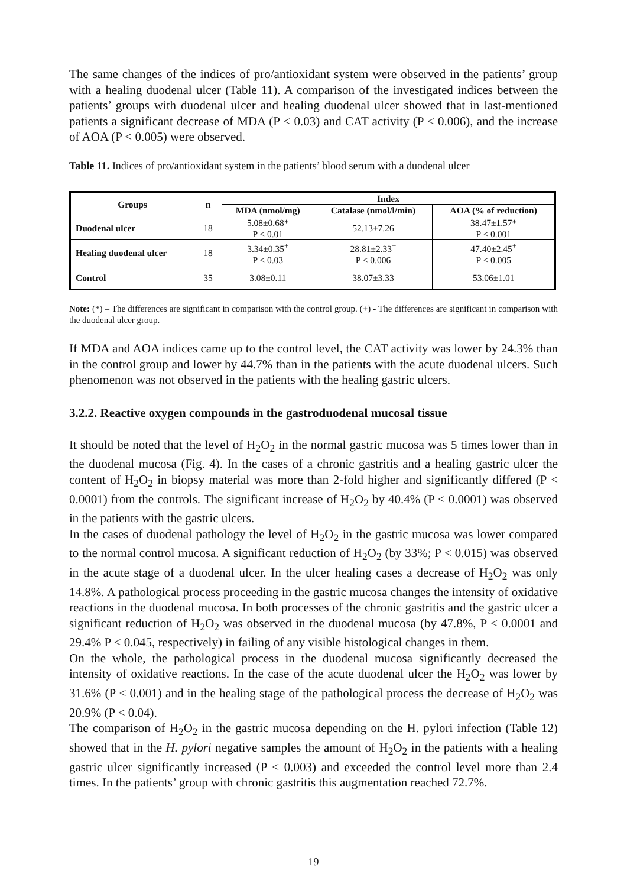The same changes of the indices of pro/antioxidant system were observed in the patients’ group with a healing duodenal ulcer (Table 11). A comparison of the investigated indices between the patients’ groups with duodenal ulcer and healing duodenal ulcer showed that in last-mentioned patients a significant decrease of MDA (P < 0.03) and CAT activity (P < 0.006), and the increase of AOA (P < 0.005) were observed.
Table 11. Indices of pro/antioxidant system in the patients’ blood serum with a duodenal ulcer
| Groups | n | Index | | |
| --- | --- | --- | --- | --- |
| | | MDA (nmol/mg) | Catalase (nmol/l/min) | AOA (% of reduction) |
| Duodenal ulcer | 18 | 5.08±0.68* P < 0.01 | 52.13±7.26 | 38.47±1.57* P < 0.001 |
| Healing duodenal ulcer | 18 | 3.34±0.35<sup>+</sup> P < 0.03 | 28.81±2.33<sup>+</sup> P < 0.006 | 47.40±2.45<sup>+</sup> P < 0.005 |
| Control | 35 | 3.08±0.11 | 38.07±3.33 | 53.06±1.01 |
Note: (*) – The differences are significant in comparison with the control group. (+) - The differences are significant in comparison with the duodenal ulcer group.
If MDA and AOA indices came up to the control level, the CAT activity was lower by 24.3% than in the control group and lower by 44.7% than in the patients with the acute duodenal ulcers. Such phenomenon was not observed in the patients with the healing gastric ulcers.
3.2.2. Reactive oxygen compounds in the gastroduodenal mucosal tissue
It should be noted that the level of H<sub>2</sub>O<sub>2</sub> in the normal gastric mucosa was 5 times lower than in the duodenal mucosa (Fig. 4). In the cases of a chronic gastritis and a healing gastric ulcer the content of H<sub>2</sub>O<sub>2</sub> in biopsy material was more than 2-fold higher and significantly differed (P < 0.0001) from the controls. The significant increase of H<sub>2</sub>O<sub>2</sub> by 40.4% (P < 0.0001) was observed in the patients with the gastric ulcers.
In the cases of duodenal pathology the level of H<sub>2</sub>O<sub>2</sub> in the gastric mucosa was lower compared to the normal control mucosa. A significant reduction of H<sub>2</sub>O<sub>2</sub> (by 33%; P < 0.015) was observed in the acute stage of a duodenal ulcer. In the ulcer healing cases a decrease of H<sub>2</sub>O<sub>2</sub> was only 14.8%. A pathological process proceeding in the gastric mucosa changes the intensity of oxidative reactions in the duodenal mucosa. In both processes of the chronic gastritis and the gastric ulcer a significant reduction of H<sub>2</sub>O<sub>2</sub> was observed in the duodenal mucosa (by 47.8%, P < 0.0001 and 29.4% P < 0.045, respectively) in failing of any visible histological changes in them.
On the whole, the pathological process in the duodenal mucosa significantly decreased the intensity of oxidative reactions. In the case of the acute duodenal ulcer the H<sub>2</sub>O<sub>2</sub> was lower by 31.6% (P < 0.001) and in the healing stage of the pathological process the decrease of H<sub>2</sub>O<sub>2</sub> was 20.9% (P < 0.04).
The comparison of H<sub>2</sub>O<sub>2</sub> in the gastric mucosa depending on the H. pylori infection (Table 12) showed that in the H. pylori negative samples the amount of H<sub>2</sub>O<sub>2</sub> in the patients with a healing gastric ulcer significantly increased (P < 0.003) and exceeded the control level more than 2.4 times. In the patients’ group with chronic gastritis this augmentation reached 72.7%.
19